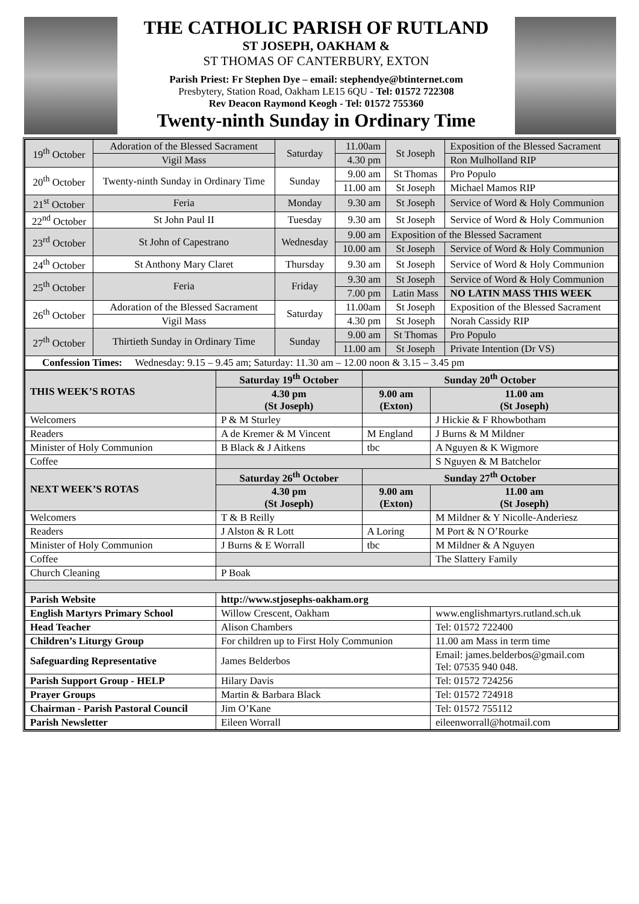THE CATHOLIC PARISH OF RUTLAND
ST JOSEPH, OAKHAM &
ST THOMAS OF CANTERBURY, EXTON
Parish Priest: Fr Stephen Dye – email: stephendye@btinternet.com
Presbytery, Station Road, Oakham LE15 6QU - Tel: 01572 722308
Rev Deacon Raymond Keogh - Tel: 01572 755360
Twenty-ninth Sunday in Ordinary Time
| 19<sup>th</sup> October | Adoration of the Blessed Sacrament | Saturday | 11.00am | St Joseph | Exposition of the Blessed Sacrament |
| | Vigil Mass | | 4.30 pm | | Ron Mulholland RIP |
| 20<sup>th</sup> October | Twenty-ninth Sunday in Ordinary Time | Sunday | 9.00 am | St Thomas | Pro Populo |
| | | | 11.00 am | St Joseph | Michael Mamos RIP |
| 21<sup>st</sup> October | Feria | Monday | 9.30 am | St Joseph | Service of Word & Holy Communion |
| 22<sup>nd</sup> October | St John Paul II | Tuesday | 9.30 am | St Joseph | Service of Word & Holy Communion |
| 23<sup>rd</sup> October | St John of Capestrano | Wednesday | 9.00 am | Exposition of the Blessed Sacrament | |
| | | | 10.00 am | St Joseph | Service of Word & Holy Communion |
| 24<sup>th</sup> October | St Anthony Mary Claret | Thursday | 9.30 am | St Joseph | Service of Word & Holy Communion |
| 25<sup>th</sup> October | Feria | Friday | 9.30 am | St Joseph | Service of Word & Holy Communion |
| | | | 7.00 pm | Latin Mass | NO LATIN MASS THIS WEEK |
| 26<sup>th</sup> October | Adoration of the Blessed Sacrament | Saturday | 11.00am | St Joseph | Exposition of the Blessed Sacrament |
| | Vigil Mass | | 4.30 pm | St Joseph | Norah Cassidy RIP |
| 27<sup>th</sup> October | Thirtieth Sunday in Ordinary Time | Sunday | 9.00 am | St Thomas | Pro Populo |
| | | | 11.00 am | St Joseph | Private Intention (Dr VS) |
| Confession Times: Wednesday: 9.15 – 9.45 am; Saturday: 11.30 am – 12.00 noon & 3.15 – 3.45 pm | | | | | |
| THIS WEEK’S ROTAS | Saturday 19<sup>th</sup> October | Sunday 20<sup>th</sup> October | |
| | 4.30 pm (St Joseph) | 9.00 am (Exton) | 11.00 am (St Joseph) |
| Welcomers | P & M Sturley | | J Hickie & F Rhowbotham |
| Readers | A de Kremer & M Vincent | M England | J Burns & M Mildner |
| Minister of Holy Communion | B Black & J Aitkens | tbc | A Nguyen & K Wigmore |
| Coffee | | | S Nguyen & M Batchelor |
| NEXT WEEK’S ROTAS | Saturday 26<sup>th</sup> October | Sunday 27<sup>th</sup> October | |
| | 4.30 pm (St Joseph) | 9.00 am (Exton) | 11.00 am (St Joseph) |
| Welcomers | T & B Reilly | | M Mildner & Y Nicolle-Anderiesz |
| Readers | J Alston & R Lott | A Loring | M Port & N O’Rourke |
| Minister of Holy Communion | J Burns & E Worrall | tbc | M Mildner & A Nguyen |
| Coffee | | | The Slattery Family |
| Church Cleaning | P Boak | | |
| Parish Website | http://www.stjosephs-oakham.org | | |
| English Martyrs Primary School | Willow Crescent, Oakham | | www.englishmartyrs.rutland.sch.uk |
| Head Teacher | Alison Chambers | | Tel: 01572 722400 |
| Children’s Liturgy Group | For children up to First Holy Communion | | 11.00 am Mass in term time |
| Safeguarding Representative | James Belderbos | | Email: james.belderbos@gmail.com Tel: 07535 940 048. |
| Parish Support Group - HELP | Hilary Davis | | Tel: 01572 724256 |
| Prayer Groups | Martin & Barbara Black | | Tel: 01572 724918 |
| Chairman - Parish Pastoral Council | Jim O’Kane | | Tel: 01572 755112 |
| Parish Newsletter | Eileen Worrall | | eileenworrall@hotmail.com |